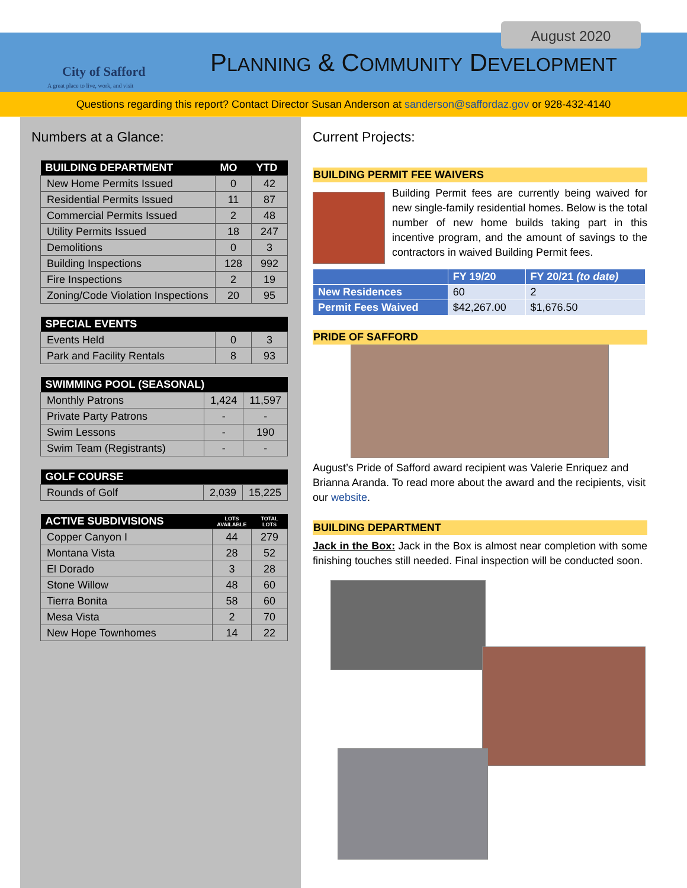August 2020
City of Safford
A great place to live, work, and visit
PLANNING & COMMUNITY DEVELOPMENT
Questions regarding this report? Contact Director Susan Anderson at sanderson@saffordaz.gov or 928-432-4140
Numbers at a Glance:
| BUILDING DEPARTMENT | MO | YTD |
| --- | --- | --- |
| New Home Permits Issued | 0 | 42 |
| Residential Permits Issued | 11 | 87 |
| Commercial Permits Issued | 2 | 48 |
| Utility Permits Issued | 18 | 247 |
| Demolitions | 0 | 3 |
| Building Inspections | 128 | 992 |
| Fire Inspections | 2 | 19 |
| Zoning/Code Violation Inspections | 20 | 95 |
| SPECIAL EVENTS | | |
| --- | --- | --- |
| Events Held | 0 | 3 |
| Park and Facility Rentals | 8 | 93 |
| SWIMMING POOL (SEASONAL) | | |
| --- | --- | --- |
| Monthly Patrons | 1,424 | 11,597 |
| Private Party Patrons | - | - |
| Swim Lessons | - | 190 |
| Swim Team (Registrants) | - | - |
| GOLF COURSE | | |
| --- | --- | --- |
| Rounds of Golf | 2,039 | 15,225 |
| ACTIVE SUBDIVISIONS | LOTS AVAILABLE | TOTAL LOTS |
| --- | --- | --- |
| Copper Canyon I | 44 | 279 |
| Montana Vista | 28 | 52 |
| El Dorado | 3 | 28 |
| Stone Willow | 48 | 60 |
| Tierra Bonita | 58 | 60 |
| Mesa Vista | 2 | 70 |
| New Hope Townhomes | 14 | 22 |
Current Projects:
BUILDING PERMIT FEE WAIVERS
Building Permit fees are currently being waived for new single-family residential homes. Below is the total number of new home builds taking part in this incentive program, and the amount of savings to the contractors in waived Building Permit fees.
| | FY 19/20 | FY 20/21 (to date) |
| --- | --- | --- |
| New Residences | 60 | 2 |
| Permit Fees Waived | $42,267.00 | $1,676.50 |
PRIDE OF SAFFORD
August’s Pride of Safford award recipient was Valerie Enriquez and Brianna Aranda. To read more about the award and the recipients, visit our website.
BUILDING DEPARTMENT
Jack in the Box: Jack in the Box is almost near completion with some finishing touches still needed. Final inspection will be conducted soon.